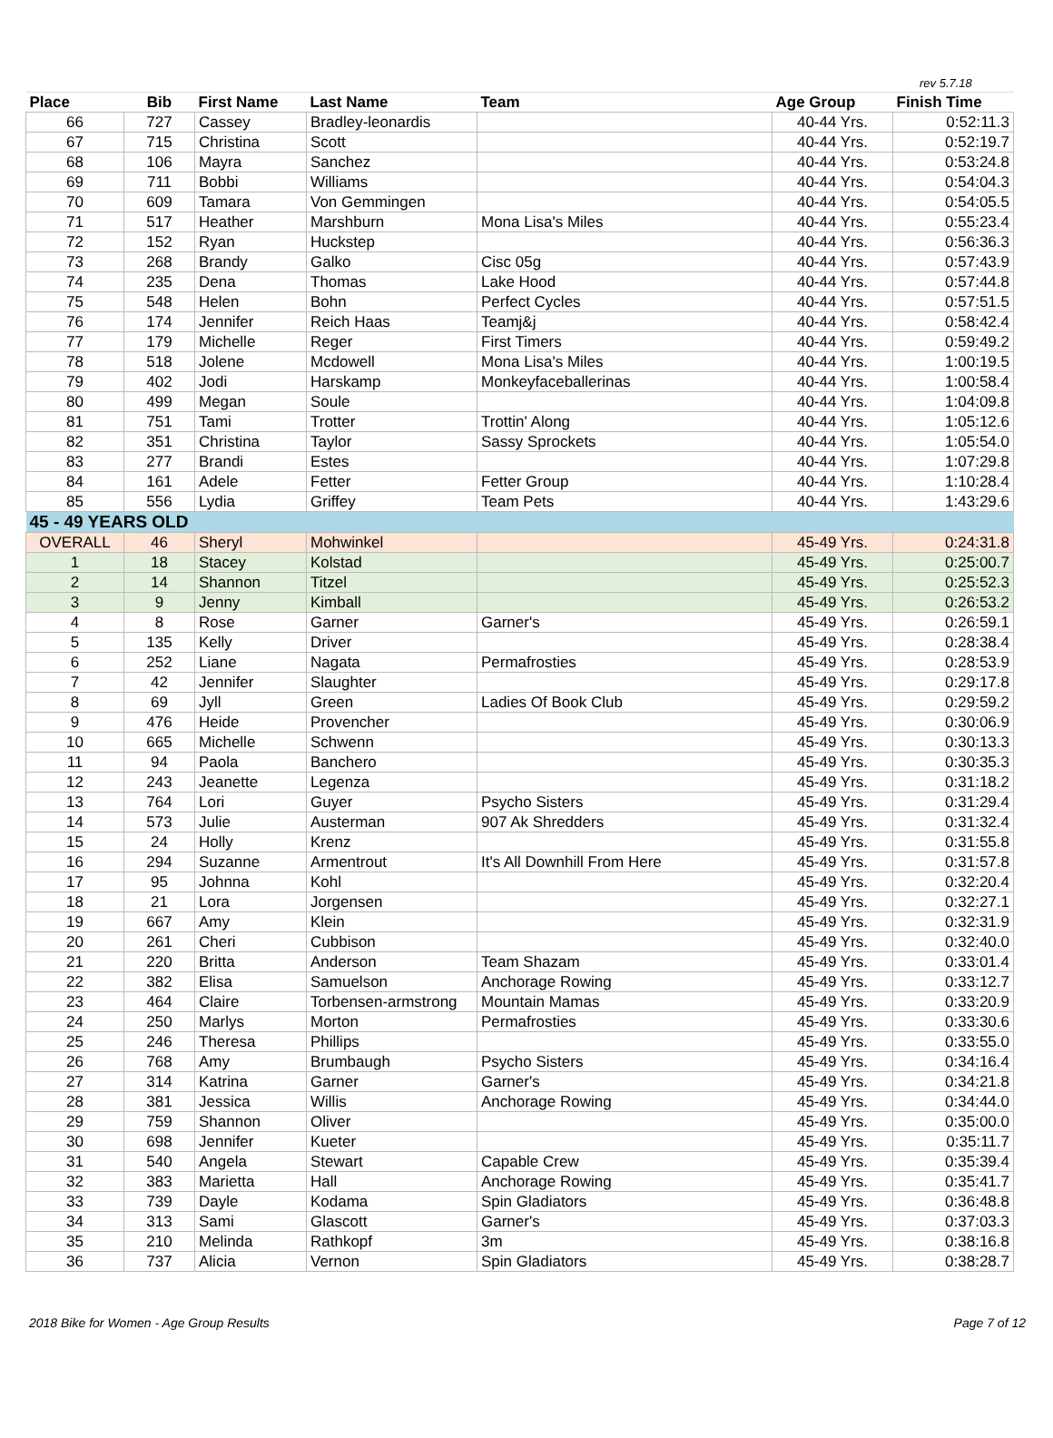rev 5.7.18
| Place | Bib | First Name | Last Name | Team | Age Group | Finish Time |
| --- | --- | --- | --- | --- | --- | --- |
| 66 | 727 | Cassey | Bradley-leonardis | | 40-44 Yrs. | 0:52:11.3 |
| 67 | 715 | Christina | Scott | | 40-44 Yrs. | 0:52:19.7 |
| 68 | 106 | Mayra | Sanchez | | 40-44 Yrs. | 0:53:24.8 |
| 69 | 711 | Bobbi | Williams | | 40-44 Yrs. | 0:54:04.3 |
| 70 | 609 | Tamara | Von Gemmingen | | 40-44 Yrs. | 0:54:05.5 |
| 71 | 517 | Heather | Marshburn | Mona Lisa's Miles | 40-44 Yrs. | 0:55:23.4 |
| 72 | 152 | Ryan | Huckstep | | 40-44 Yrs. | 0:56:36.3 |
| 73 | 268 | Brandy | Galko | Cisc 05g | 40-44 Yrs. | 0:57:43.9 |
| 74 | 235 | Dena | Thomas | Lake Hood | 40-44 Yrs. | 0:57:44.8 |
| 75 | 548 | Helen | Bohn | Perfect Cycles | 40-44 Yrs. | 0:57:51.5 |
| 76 | 174 | Jennifer | Reich Haas | Teamj&j | 40-44 Yrs. | 0:58:42.4 |
| 77 | 179 | Michelle | Reger | First Timers | 40-44 Yrs. | 0:59:49.2 |
| 78 | 518 | Jolene | Mcdowell | Mona Lisa's Miles | 40-44 Yrs. | 1:00:19.5 |
| 79 | 402 | Jodi | Harskamp | Monkeyfaceballerinas | 40-44 Yrs. | 1:00:58.4 |
| 80 | 499 | Megan | Soule | | 40-44 Yrs. | 1:04:09.8 |
| 81 | 751 | Tami | Trotter | Trottin' Along | 40-44 Yrs. | 1:05:12.6 |
| 82 | 351 | Christina | Taylor | Sassy Sprockets | 40-44 Yrs. | 1:05:54.0 |
| 83 | 277 | Brandi | Estes | | 40-44 Yrs. | 1:07:29.8 |
| 84 | 161 | Adele | Fetter | Fetter Group | 40-44 Yrs. | 1:10:28.4 |
| 85 | 556 | Lydia | Griffey | Team Pets | 40-44 Yrs. | 1:43:29.6 |
| 45 - 49 YEARS OLD | | | | | | |
| OVERALL | 46 | Sheryl | Mohwinkel | | 45-49 Yrs. | 0:24:31.8 |
| 1 | 18 | Stacey | Kolstad | | 45-49 Yrs. | 0:25:00.7 |
| 2 | 14 | Shannon | Titzel | | 45-49 Yrs. | 0:25:52.3 |
| 3 | 9 | Jenny | Kimball | | 45-49 Yrs. | 0:26:53.2 |
| 4 | 8 | Rose | Garner | Garner's | 45-49 Yrs. | 0:26:59.1 |
| 5 | 135 | Kelly | Driver | | 45-49 Yrs. | 0:28:38.4 |
| 6 | 252 | Liane | Nagata | Permafrosties | 45-49 Yrs. | 0:28:53.9 |
| 7 | 42 | Jennifer | Slaughter | | 45-49 Yrs. | 0:29:17.8 |
| 8 | 69 | Jyll | Green | Ladies Of Book Club | 45-49 Yrs. | 0:29:59.2 |
| 9 | 476 | Heide | Provencher | | 45-49 Yrs. | 0:30:06.9 |
| 10 | 665 | Michelle | Schwenn | | 45-49 Yrs. | 0:30:13.3 |
| 11 | 94 | Paola | Banchero | | 45-49 Yrs. | 0:30:35.3 |
| 12 | 243 | Jeanette | Legenza | | 45-49 Yrs. | 0:31:18.2 |
| 13 | 764 | Lori | Guyer | Psycho Sisters | 45-49 Yrs. | 0:31:29.4 |
| 14 | 573 | Julie | Austerman | 907 Ak Shredders | 45-49 Yrs. | 0:31:32.4 |
| 15 | 24 | Holly | Krenz | | 45-49 Yrs. | 0:31:55.8 |
| 16 | 294 | Suzanne | Armentrout | It's All Downhill From Here | 45-49 Yrs. | 0:31:57.8 |
| 17 | 95 | Johnna | Kohl | | 45-49 Yrs. | 0:32:20.4 |
| 18 | 21 | Lora | Jorgensen | | 45-49 Yrs. | 0:32:27.1 |
| 19 | 667 | Amy | Klein | | 45-49 Yrs. | 0:32:31.9 |
| 20 | 261 | Cheri | Cubbison | | 45-49 Yrs. | 0:32:40.0 |
| 21 | 220 | Britta | Anderson | Team Shazam | 45-49 Yrs. | 0:33:01.4 |
| 22 | 382 | Elisa | Samuelson | Anchorage Rowing | 45-49 Yrs. | 0:33:12.7 |
| 23 | 464 | Claire | Torbensen-armstrong | Mountain Mamas | 45-49 Yrs. | 0:33:20.9 |
| 24 | 250 | Marlys | Morton | Permafrosties | 45-49 Yrs. | 0:33:30.6 |
| 25 | 246 | Theresa | Phillips | | 45-49 Yrs. | 0:33:55.0 |
| 26 | 768 | Amy | Brumbaugh | Psycho Sisters | 45-49 Yrs. | 0:34:16.4 |
| 27 | 314 | Katrina | Garner | Garner's | 45-49 Yrs. | 0:34:21.8 |
| 28 | 381 | Jessica | Willis | Anchorage Rowing | 45-49 Yrs. | 0:34:44.0 |
| 29 | 759 | Shannon | Oliver | | 45-49 Yrs. | 0:35:00.0 |
| 30 | 698 | Jennifer | Kueter | | 45-49 Yrs. | 0:35:11.7 |
| 31 | 540 | Angela | Stewart | Capable Crew | 45-49 Yrs. | 0:35:39.4 |
| 32 | 383 | Marietta | Hall | Anchorage Rowing | 45-49 Yrs. | 0:35:41.7 |
| 33 | 739 | Dayle | Kodama | Spin Gladiators | 45-49 Yrs. | 0:36:48.8 |
| 34 | 313 | Sami | Glascott | Garner's | 45-49 Yrs. | 0:37:03.3 |
| 35 | 210 | Melinda | Rathkopf | 3m | 45-49 Yrs. | 0:38:16.8 |
| 36 | 737 | Alicia | Vernon | Spin Gladiators | 45-49 Yrs. | 0:38:28.7 |
2018 Bike for Women - Age Group Results Page 7 of 12